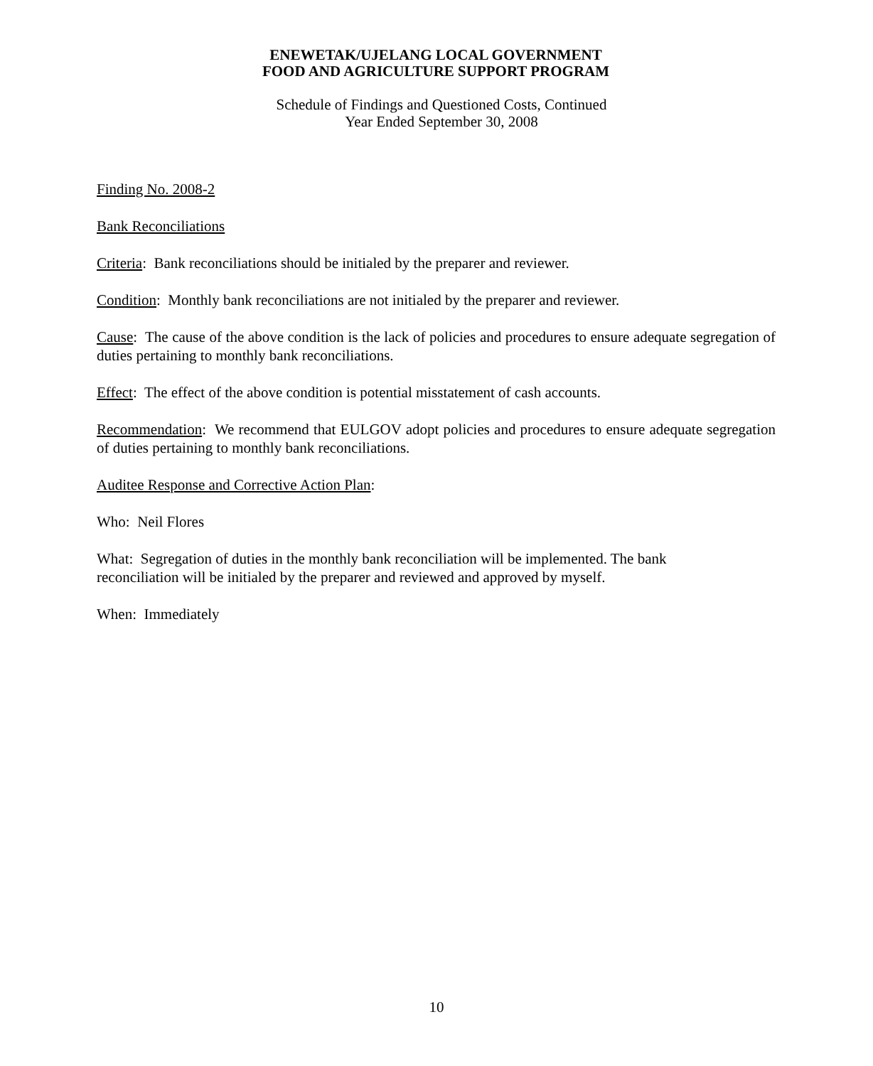ENEWETAK/UJELANG LOCAL GOVERNMENT
FOOD AND AGRICULTURE SUPPORT PROGRAM
Schedule of Findings and Questioned Costs, Continued
Year Ended September 30, 2008
Finding No. 2008-2
Bank Reconciliations
Criteria: Bank reconciliations should be initialed by the preparer and reviewer.
Condition: Monthly bank reconciliations are not initialed by the preparer and reviewer.
Cause: The cause of the above condition is the lack of policies and procedures to ensure adequate segregation of duties pertaining to monthly bank reconciliations.
Effect: The effect of the above condition is potential misstatement of cash accounts.
Recommendation: We recommend that EULGOV adopt policies and procedures to ensure adequate segregation of duties pertaining to monthly bank reconciliations.
Auditee Response and Corrective Action Plan:
Who: Neil Flores
What: Segregation of duties in the monthly bank reconciliation will be implemented. The bank
reconciliation will be initialed by the preparer and reviewed and approved by myself.
When: Immediately
10